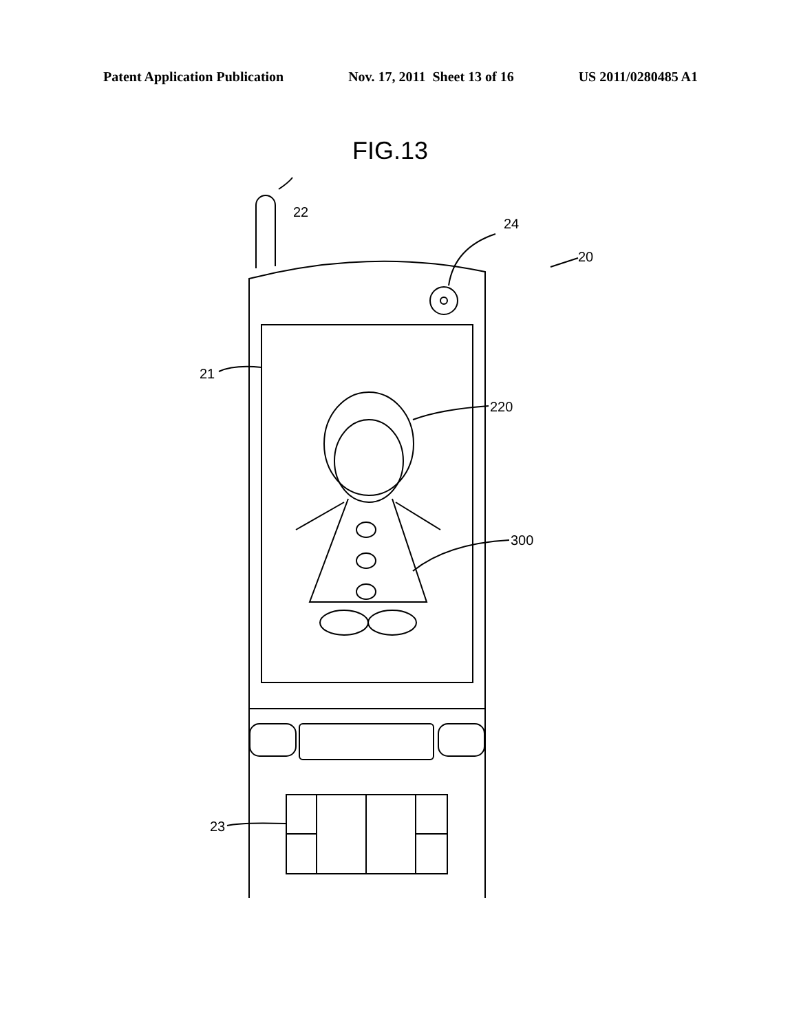Patent Application Publication Nov. 17, 2011 Sheet 13 of 16 US 2011/0280485 A1
FIG.13
22
24
20
21
220
300
23